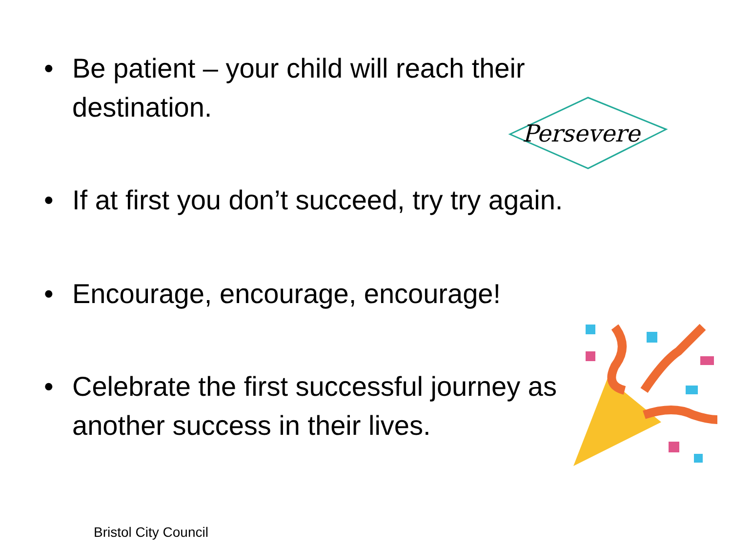• Be patient – your child will reach their destination.
• If at first you don’t succeed, try try again.
• Encourage, encourage, encourage!
• Celebrate the first successful journey as another success in their lives.
Persevere
Bristol City Council